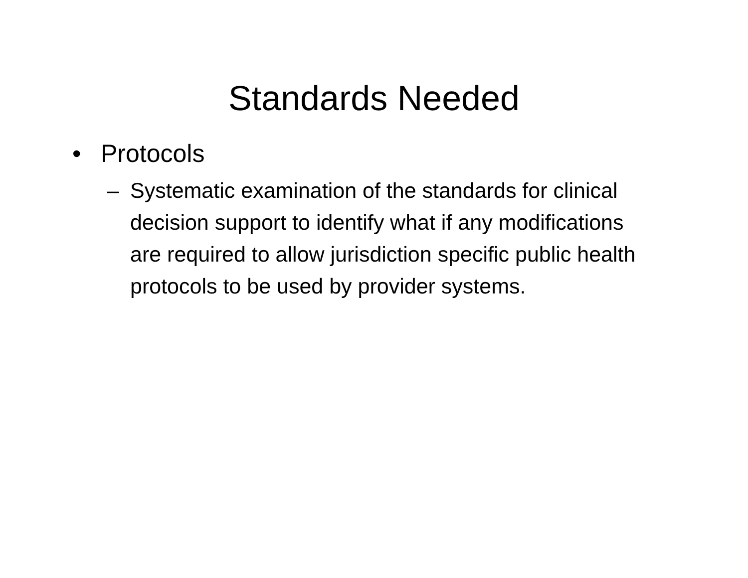Standards Needed
• Protocols
– Systematic examination of the standards for clinical decision support to identify what if any modifications are required to allow jurisdiction specific public health protocols to be used by provider systems.